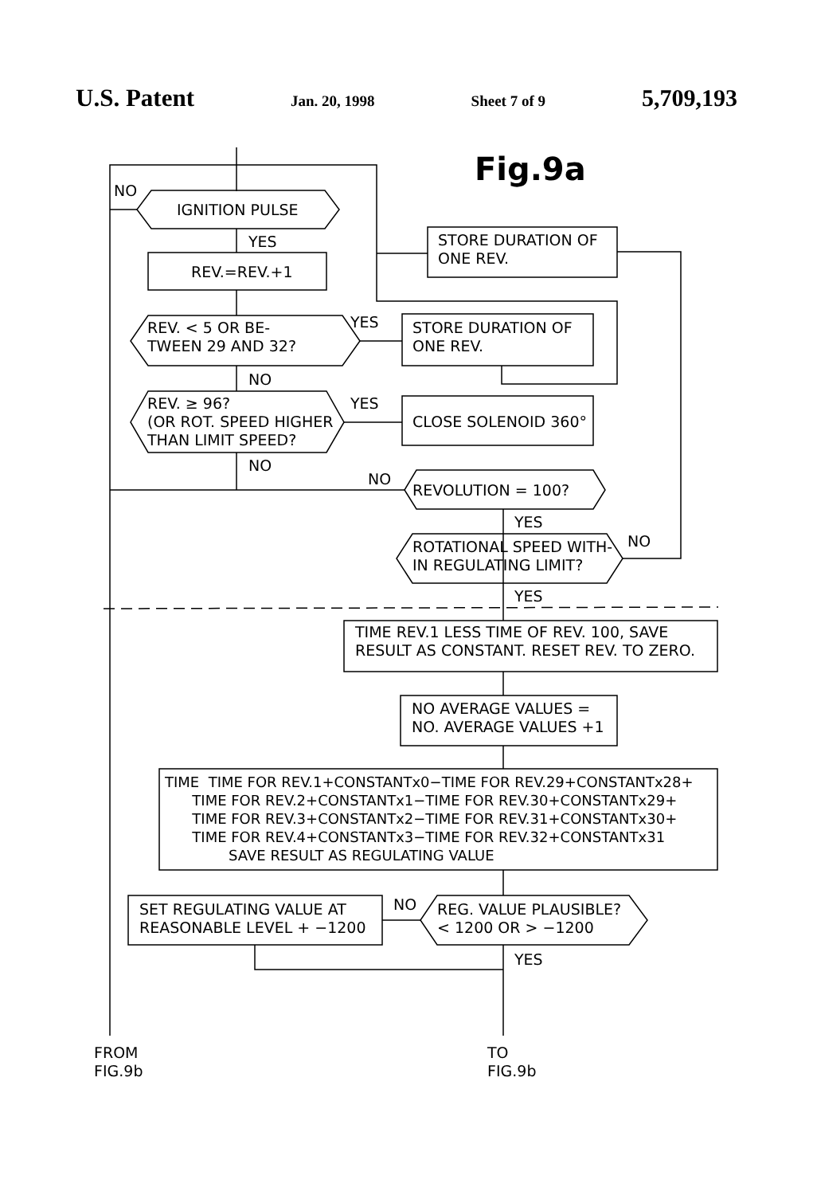U.S. Patent Jan. 20, 1998 Sheet 7 of 9 5,709,193
Fig.9a
NO
IGNITION PULSE
YES
REV.=REV.+1
STORE DURATION OF ONE REV.
REV. < 5 OR BE- TWEEN 29 AND 32?
YES
STORE DURATION OF ONE REV.
NO
REV. ≥ 96? (OR ROT. SPEED HIGHER THAN LIMIT SPEED?
YES
CLOSE SOLENOID 360°
NO
NO
REVOLUTION = 100?
YES
ROTATIONAL SPEED WITH- IN REGULATING LIMIT?
NO
YES
TIME REV.1 LESS TIME OF REV. 100, SAVE RESULT AS CONSTANT. RESET REV. TO ZERO.
NO AVERAGE VALUES = NO. AVERAGE VALUES +1
TIME TIME FOR REV.1+CONSTANTx0−TIME FOR REV.29+CONSTANTx28+ TIME FOR REV.2+CONSTANTx1−TIME FOR REV.30+CONSTANTx29+ TIME FOR REV.3+CONSTANTx2−TIME FOR REV.31+CONSTANTx30+ TIME FOR REV.4+CONSTANTx3−TIME FOR REV.32+CONSTANTx31 SAVE RESULT AS REGULATING VALUE
SET REGULATING VALUE AT REASONABLE LEVEL + −1200
NO
REG. VALUE PLAUSIBLE? < 1200 OR > −1200
YES
FROM FIG.9b
TO FIG.9b